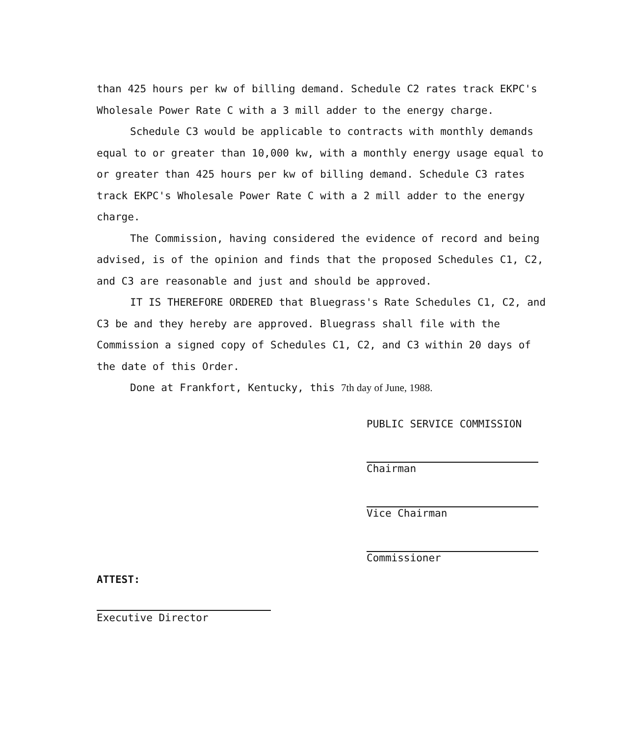than 425 hours per kw of billing demand. Schedule C2 rates track EKPC's Wholesale Power Rate C with a 3 mill adder to the energy charge.
Schedule C3 would be applicable to contracts with monthly demands equal to or greater than 10,000 kw, with a monthly energy usage equal to or greater than 425 hours per kw of billing demand. Schedule C3 rates track EKPC's Wholesale Power Rate C with a 2 mill adder to the energy charge.
The Commission, having considered the evidence of record and being advised, is of the opinion and finds that the proposed Schedules C1, C2, and C3 are reasonable and just and should be approved.
IT IS THEREFORE ORDERED that Bluegrass's Rate Schedules C1, C2, and C3 be and they hereby are approved. Bluegrass shall file with the Commission a signed copy of Schedules C1, C2, and C3 within 20 days of the date of this Order.
Done at Frankfort, Kentucky, this 7th day of June, 1988.
PUBLIC SERVICE COMMISSION
Chairman
Vice Chairman
Commissioner
ATTEST:
Executive Director